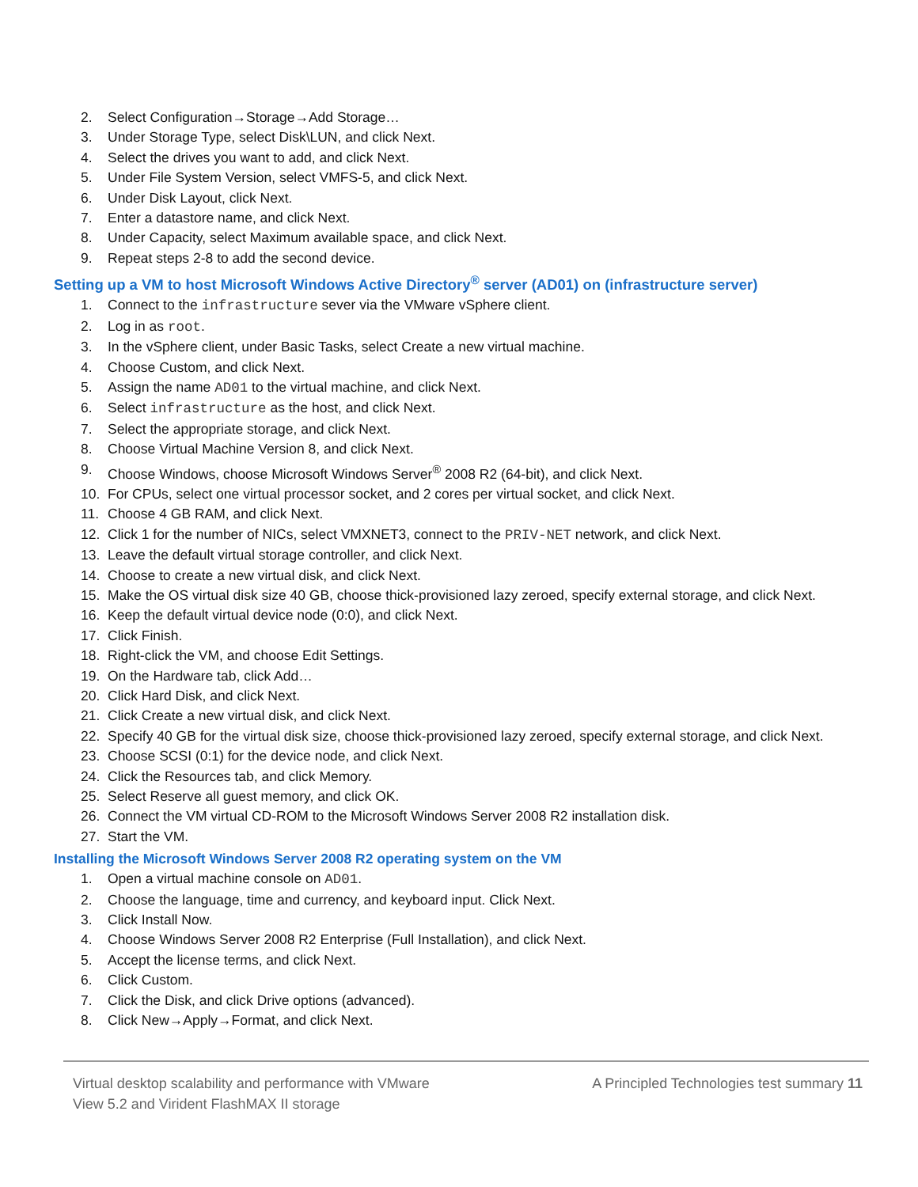2. Select Configuration→Storage→Add Storage…
3. Under Storage Type, select Disk\LUN, and click Next.
4. Select the drives you want to add, and click Next.
5. Under File System Version, select VMFS-5, and click Next.
6. Under Disk Layout, click Next.
7. Enter a datastore name, and click Next.
8. Under Capacity, select Maximum available space, and click Next.
9. Repeat steps 2-8 to add the second device.
Setting up a VM to host Microsoft Windows Active Directory<sup>®</sup> server (AD01) on (infrastructure server)
1. Connect to the infrastructure sever via the VMware vSphere client.
2. Log in as root.
3. In the vSphere client, under Basic Tasks, select Create a new virtual machine.
4. Choose Custom, and click Next.
5. Assign the name AD01 to the virtual machine, and click Next.
6. Select infrastructure as the host, and click Next.
7. Select the appropriate storage, and click Next.
8. Choose Virtual Machine Version 8, and click Next.
9. Choose Windows, choose Microsoft Windows Server<sup>®</sup> 2008 R2 (64-bit), and click Next.
10. For CPUs, select one virtual processor socket, and 2 cores per virtual socket, and click Next.
11. Choose 4 GB RAM, and click Next.
12. Click 1 for the number of NICs, select VMXNET3, connect to the PRIV-NET network, and click Next.
13. Leave the default virtual storage controller, and click Next.
14. Choose to create a new virtual disk, and click Next.
15. Make the OS virtual disk size 40 GB, choose thick-provisioned lazy zeroed, specify external storage, and click Next.
16. Keep the default virtual device node (0:0), and click Next.
17. Click Finish.
18. Right-click the VM, and choose Edit Settings.
19. On the Hardware tab, click Add…
20. Click Hard Disk, and click Next.
21. Click Create a new virtual disk, and click Next.
22. Specify 40 GB for the virtual disk size, choose thick-provisioned lazy zeroed, specify external storage, and click Next.
23. Choose SCSI (0:1) for the device node, and click Next.
24. Click the Resources tab, and click Memory.
25. Select Reserve all guest memory, and click OK.
26. Connect the VM virtual CD-ROM to the Microsoft Windows Server 2008 R2 installation disk.
27. Start the VM.
Installing the Microsoft Windows Server 2008 R2 operating system on the VM
1. Open a virtual machine console on AD01.
2. Choose the language, time and currency, and keyboard input. Click Next.
3. Click Install Now.
4. Choose Windows Server 2008 R2 Enterprise (Full Installation), and click Next.
5. Accept the license terms, and click Next.
6. Click Custom.
7. Click the Disk, and click Drive options (advanced).
8. Click New→Apply→Format, and click Next.
Virtual desktop scalability and performance with VMware
View 5.2 and Virident FlashMAX II storage
A Principled Technologies test summary 11